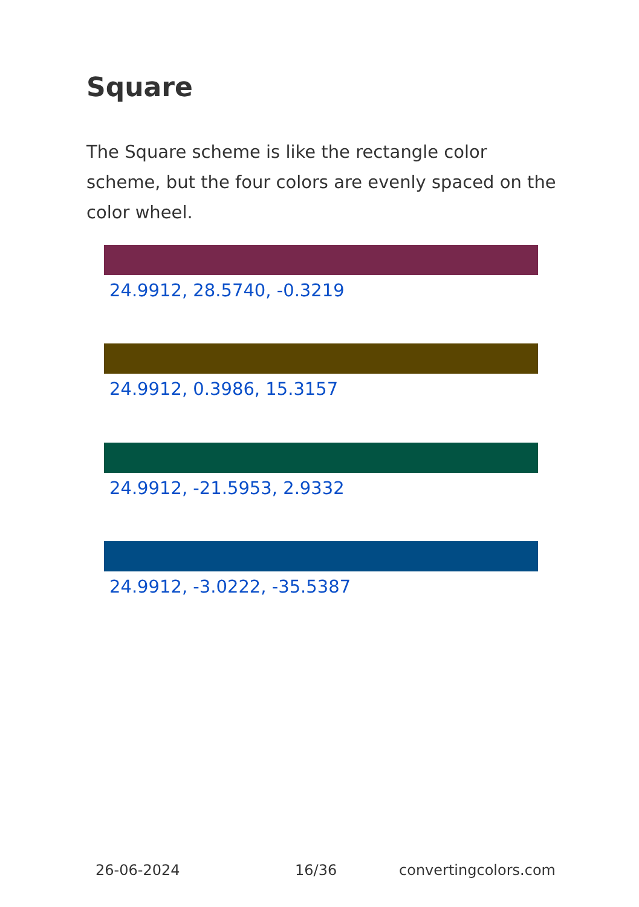Square
The Square scheme is like the rectangle color scheme, but the four colors are evenly spaced on the color wheel.
24.9912, 28.5740, -0.3219
24.9912, 0.3986, 15.3157
24.9912, -21.5953, 2.9332
24.9912, -3.0222, -35.5387
26-06-2024 16/36 convertingcolors.com